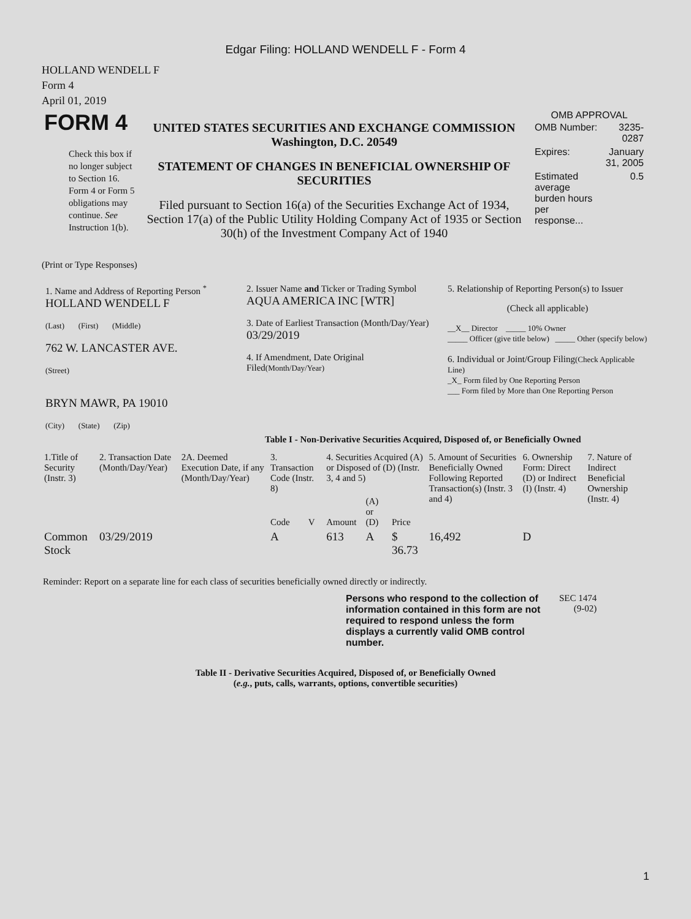Edgar Filing: HOLLAND WENDELL F - Form 4
HOLLAND WENDELL F
Form 4
April 01, 2019
| FORM 4 Check this box if no longer subject to Section 16. Form 4 or Form 5 obligations may continue. See Instruction 1(b). | UNITED STATES SECURITIES AND EXCHANGE COMMISSION Washington, D.C. 20549 STATEMENT OF CHANGES IN BENEFICIAL OWNERSHIP OF SECURITIES Filed pursuant to Section 16(a) of the Securities Exchange Act of 1934, Section 17(a) of the Public Utility Holding Company Act of 1935 or Section 30(h) of the Investment Company Act of 1940 | OMB APPROVAL / OMB Number: / 3235-0287 / / Expires: / January 31, 2005 / / Estimated average burden hours per response... / 0.5 / |
(Print or Type Responses)
| 1. Name and Address of Reporting Person <sup>*</sup> HOLLAND WENDELL F (Last) (First) (Middle) 762 W. LANCASTER AVE. (Street) BRYN MAWR, PA 19010 (City) (State) (Zip) | 2. Issuer Name and Ticker or Trading Symbol AQUA AMERICA INC [WTR] 3. Date of Earliest Transaction (Month/Day/Year) 03/29/2019 4. If Amendment, Date Original Filed (Month/Day/Year) | 5. Relationship of Reporting Person(s) to Issuer (Check all applicable) __X__ Director _____ 10% Owner _____ Officer (give title below) _____ Other (specify below) 6. Individual or Joint/Group Filing (Check Applicable Line) _X_ Form filed by One Reporting Person ___ Form filed by More than One Reporting Person |
Table I - Non-Derivative Securities Acquired, Disposed of, or Beneficially Owned
| 1.Title of Security (Instr. 3) | 2. Transaction Date (Month/Day/Year) | 2A. Deemed Execution Date, if any (Month/Day/Year) | 3. Transaction Code (Instr. 8) | | 4. Securities Acquired (A) or Disposed of (D) (Instr. 3, 4 and 5) | | | 5. Amount of Securities Beneficially Owned Following Reported Transaction(s) (Instr. 3 and 4) | 6. Ownership Form: Direct (D) or Indirect (I) (Instr. 4) | 7. Nature of Indirect Beneficial Ownership (Instr. 4) |
| --- | --- | --- | --- | --- | --- | --- | --- | --- | --- | --- |
| | | | Code | V | Amount | (A) or (D) | Price | | | |
| Common Stock | 03/29/2019 | | A | | 613 | A | $ 36.73 | 16,492 | D | |
Reminder: Report on a separate line for each class of securities beneficially owned directly or indirectly.
| Persons who respond to the collection of information contained in this form are not required to respond unless the form displays a currently valid OMB control number. | SEC 1474 (9-02) |
Table II - Derivative Securities Acquired, Disposed of, or Beneficially Owned
(e.g., puts, calls, warrants, options, convertible securities)
1